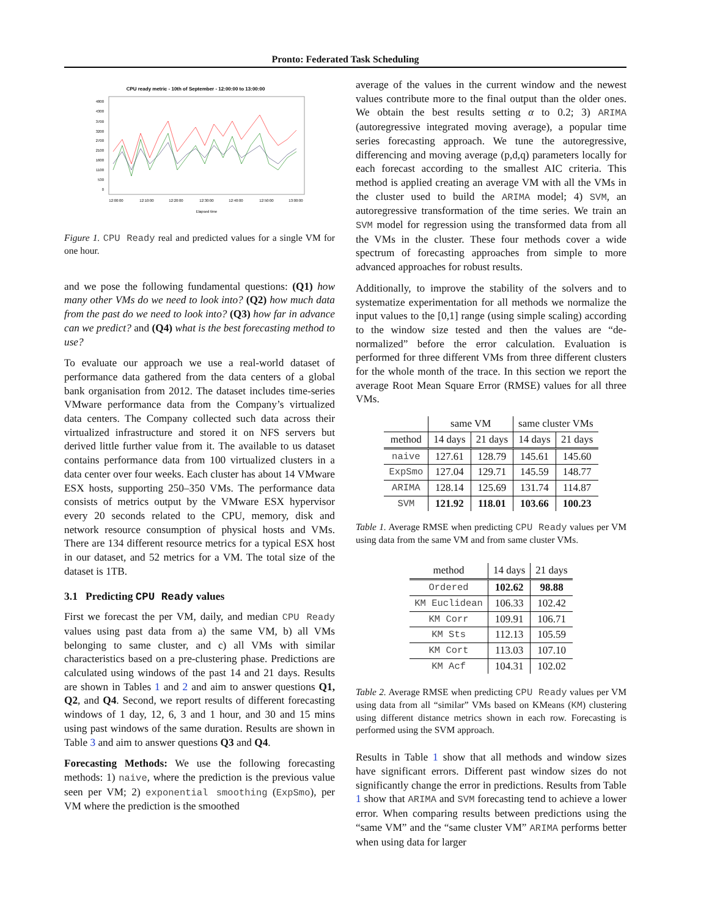Pronto: Federated Task Scheduling
CPU ready metric - 10th of September - 12:00:00 to 13:00:00
4800
4300
3700
3200
2700
2100
1600
1100
530
0
12:00:00
12:10:00
12:20:00
12:30:00
12:40:00
12:50:00
13:00:00
Elapsed time
Figure 1. CPU Ready real and predicted values for a single VM for one hour.
and we pose the following fundamental questions: (Q1) how many other VMs do we need to look into? (Q2) how much data from the past do we need to look into? (Q3) how far in advance can we predict? and (Q4) what is the best forecasting method to use?
To evaluate our approach we use a real-world dataset of performance data gathered from the data centers of a global bank organisation from 2012. The dataset includes time-series VMware performance data from the Company’s virtualized data centers. The Company collected such data across their virtualized infrastructure and stored it on NFS servers but derived little further value from it. The available to us dataset contains performance data from 100 virtualized clusters in a data center over four weeks. Each cluster has about 14 VMware ESX hosts, supporting 250–350 VMs. The performance data consists of metrics output by the VMware ESX hypervisor every 20 seconds related to the CPU, memory, disk and network resource consumption of physical hosts and VMs. There are 134 different resource metrics for a typical ESX host in our dataset, and 52 metrics for a VM. The total size of the dataset is 1TB.
3.1 Predicting CPU Ready values
First we forecast the per VM, daily, and median CPU Ready values using past data from a) the same VM, b) all VMs belonging to same cluster, and c) all VMs with similar characteristics based on a pre-clustering phase. Predictions are calculated using windows of the past 14 and 21 days. Results are shown in Tables 1 and 2 and aim to answer questions Q1, Q2, and Q4. Second, we report results of different forecasting windows of 1 day, 12, 6, 3 and 1 hour, and 30 and 15 mins using past windows of the same duration. Results are shown in Table 3 and aim to answer questions Q3 and Q4.
Forecasting Methods: We use the following forecasting methods: 1) naive, where the prediction is the previous value seen per VM; 2) exponential smoothing (ExpSmo), per VM where the prediction is the smoothed
average of the values in the current window and the newest values contribute more to the final output than the older ones. We obtain the best results setting α to 0.2; 3) ARIMA (autoregressive integrated moving average), a popular time series forecasting approach. We tune the autoregressive, differencing and moving average (p,d,q) parameters locally for each forecast according to the smallest AIC criteria. This method is applied creating an average VM with all the VMs in the cluster used to build the ARIMA model; 4) SVM, an autoregressive transformation of the time series. We train an SVM model for regression using the transformed data from all the VMs in the cluster. These four methods cover a wide spectrum of forecasting approaches from simple to more advanced approaches for robust results.
Additionally, to improve the stability of the solvers and to systematize experimentation for all methods we normalize the input values to the [0,1] range (using simple scaling) according to the window size tested and then the values are “de-normalized” before the error calculation. Evaluation is performed for three different VMs from three different clusters for the whole month of the trace. In this section we report the average Root Mean Square Error (RMSE) values for all three VMs.
| | same VM | | same cluster VMs | |
| --- | --- | --- | --- | --- |
| method | 14 days | 21 days | 14 days | 21 days |
| naive | 127.61 | 128.79 | 145.61 | 145.60 |
| ExpSmo | 127.04 | 129.71 | 145.59 | 148.77 |
| ARIMA | 128.14 | 125.69 | 131.74 | 114.87 |
| SVM | 121.92 | 118.01 | 103.66 | 100.23 |
Table 1. Average RMSE when predicting CPU Ready values per VM using data from the same VM and from same cluster VMs.
| method | 14 days | 21 days |
| --- | --- | --- |
| Ordered | 102.62 | 98.88 |
| KM Euclidean | 106.33 | 102.42 |
| KM Corr | 109.91 | 106.71 |
| KM Sts | 112.13 | 105.59 |
| KM Cort | 113.03 | 107.10 |
| KM Acf | 104.31 | 102.02 |
Table 2. Average RMSE when predicting CPU Ready values per VM using data from all “similar” VMs based on KMeans (KM) clustering using different distance metrics shown in each row. Forecasting is performed using the SVM approach.
Results in Table 1 show that all methods and window sizes have significant errors. Different past window sizes do not significantly change the error in predictions. Results from Table 1 show that ARIMA and SVM forecasting tend to achieve a lower error. When comparing results between predictions using the “same VM” and the “same cluster VM” ARIMA performs better when using data for larger